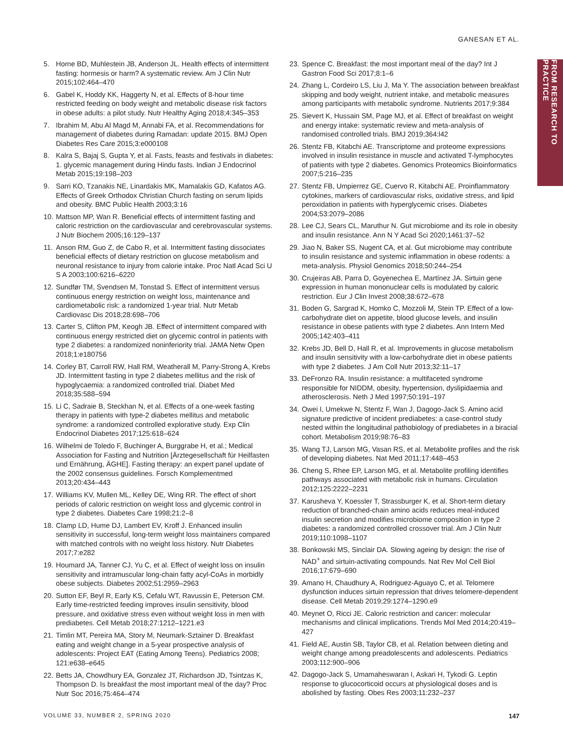GANESAN ET AL.
FROM RESEARCH TO PRACTICE
5. Horne BD, Muhlestein JB, Anderson JL. Health effects of intermittent fasting: hormesis or harm? A systematic review. Am J Clin Nutr 2015;102:464–470
6. Gabel K, Hoddy KK, Haggerty N, et al. Effects of 8-hour time restricted feeding on body weight and metabolic disease risk factors in obese adults: a pilot study. Nutr Healthy Aging 2018;4:345–353
7. Ibrahim M, Abu Al Magd M, Annabi FA, et al. Recommendations for management of diabetes during Ramadan: update 2015. BMJ Open Diabetes Res Care 2015;3:e000108
8. Kalra S, Bajaj S, Gupta Y, et al. Fasts, feasts and festivals in diabetes: 1. glycemic management during Hindu fasts. Indian J Endocrinol Metab 2015;19:198–203
9. Sarri KO, Tzanakis NE, Linardakis MK, Mamalakis GD, Kafatos AG. Effects of Greek Orthodox Christian Church fasting on serum lipids and obesity. BMC Public Health 2003;3:16
10. Mattson MP, Wan R. Beneficial effects of intermittent fasting and caloric restriction on the cardiovascular and cerebrovascular systems. J Nutr Biochem 2005;16:129–137
11. Anson RM, Guo Z, de Cabo R, et al. Intermittent fasting dissociates beneficial effects of dietary restriction on glucose metabolism and neuronal resistance to injury from calorie intake. Proc Natl Acad Sci U S A 2003;100:6216–6220
12. Sundfør TM, Svendsen M, Tonstad S. Effect of intermittent versus continuous energy restriction on weight loss, maintenance and cardiometabolic risk: a randomized 1-year trial. Nutr Metab Cardiovasc Dis 2018;28:698–706
13. Carter S, Clifton PM, Keogh JB. Effect of intermittent compared with continuous energy restricted diet on glycemic control in patients with type 2 diabetes: a randomized noninferiority trial. JAMA Netw Open 2018;1:e180756
14. Corley BT, Carroll RW, Hall RM, Weatherall M, Parry-Strong A, Krebs JD. Intermittent fasting in type 2 diabetes mellitus and the risk of hypoglycaemia: a randomized controlled trial. Diabet Med 2018;35:588–594
15. Li C, Sadraie B, Steckhan N, et al. Effects of a one-week fasting therapy in patients with type-2 diabetes mellitus and metabolic syndrome: a randomized controlled explorative study. Exp Clin Endocrinol Diabetes 2017;125:618–624
16. Wilhelmi de Toledo F, Buchinger A, Burggrabe H, et al.; Medical Association for Fasting and Nutrition [Ärztegesellschaft für Heilfasten und Ernährung, ÄGHE]. Fasting therapy: an expert panel update of the 2002 consensus guidelines. Forsch Komplementmed 2013;20:434–443
17. Williams KV, Mullen ML, Kelley DE, Wing RR. The effect of short periods of caloric restriction on weight loss and glycemic control in type 2 diabetes. Diabetes Care 1998;21:2–8
18. Clamp LD, Hume DJ, Lambert EV, Kroff J. Enhanced insulin sensitivity in successful, long-term weight loss maintainers compared with matched controls with no weight loss history. Nutr Diabetes 2017;7:e282
19. Houmard JA, Tanner CJ, Yu C, et al. Effect of weight loss on insulin sensitivity and intramuscular long-chain fatty acyl-CoAs in morbidly obese subjects. Diabetes 2002;51:2959–2963
20. Sutton EF, Beyl R, Early KS, Cefalu WT, Ravussin E, Peterson CM. Early time-restricted feeding improves insulin sensitivity, blood pressure, and oxidative stress even without weight loss in men with prediabetes. Cell Metab 2018;27:1212–1221.e3
21. Timlin MT, Pereira MA, Story M, Neumark-Sztainer D. Breakfast eating and weight change in a 5-year prospective analysis of adolescents: Project EAT (Eating Among Teens). Pediatrics 2008; 121:e638–e645
22. Betts JA, Chowdhury EA, Gonzalez JT, Richardson JD, Tsintzas K, Thompson D. Is breakfast the most important meal of the day? Proc Nutr Soc 2016;75:464–474
23. Spence C. Breakfast: the most important meal of the day? Int J Gastron Food Sci 2017;8:1–6
24. Zhang L, Cordeiro LS, Liu J, Ma Y. The association between breakfast skipping and body weight, nutrient intake, and metabolic measures among participants with metabolic syndrome. Nutrients 2017;9:384
25. Sievert K, Hussain SM, Page MJ, et al. Effect of breakfast on weight and energy intake: systematic review and meta-analysis of randomised controlled trials. BMJ 2019;364:l42
26. Stentz FB, Kitabchi AE. Transcriptome and proteome expressions involved in insulin resistance in muscle and activated T-lymphocytes of patients with type 2 diabetes. Genomics Proteomics Bioinformatics 2007;5:216–235
27. Stentz FB, Umpierrez GE, Cuervo R, Kitabchi AE. Proinflammatory cytokines, markers of cardiovascular risks, oxidative stress, and lipid peroxidation in patients with hyperglycemic crises. Diabetes 2004;53:2079–2086
28. Lee CJ, Sears CL, Maruthur N. Gut microbiome and its role in obesity and insulin resistance. Ann N Y Acad Sci 2020;1461:37–52
29. Jiao N, Baker SS, Nugent CA, et al. Gut microbiome may contribute to insulin resistance and systemic inflammation in obese rodents: a meta-analysis. Physiol Genomics 2018;50:244–254
30. Crujeiras AB, Parra D, Goyenechea E, Martínez JA. Sirtuin gene expression in human mononuclear cells is modulated by caloric restriction. Eur J Clin Invest 2008;38:672–678
31. Boden G, Sargrad K, Homko C, Mozzoli M, Stein TP. Effect of a low-carbohydrate diet on appetite, blood glucose levels, and insulin resistance in obese patients with type 2 diabetes. Ann Intern Med 2005;142:403–411
32. Krebs JD, Bell D, Hall R, et al. Improvements in glucose metabolism and insulin sensitivity with a low-carbohydrate diet in obese patients with type 2 diabetes. J Am Coll Nutr 2013;32:11–17
33. DeFronzo RA. Insulin resistance: a multifaceted syndrome responsible for NIDDM, obesity, hypertension, dyslipidaemia and atherosclerosis. Neth J Med 1997;50:191–197
34. Owei I, Umekwe N, Stentz F, Wan J, Dagogo-Jack S. Amino acid signature predictive of incident prediabetes: a case-control study nested within the longitudinal pathobiology of prediabetes in a biracial cohort. Metabolism 2019;98:76–83
35. Wang TJ, Larson MG, Vasan RS, et al. Metabolite profiles and the risk of developing diabetes. Nat Med 2011;17:448–453
36. Cheng S, Rhee EP, Larson MG, et al. Metabolite profiling identifies pathways associated with metabolic risk in humans. Circulation 2012;125:2222–2231
37. Karusheva Y, Koessler T, Strassburger K, et al. Short-term dietary reduction of branched-chain amino acids reduces meal-induced insulin secretion and modifies microbiome composition in type 2 diabetes: a randomized controlled crossover trial. Am J Clin Nutr 2019;110:1098–1107
38. Bonkowski MS, Sinclair DA. Slowing ageing by design: the rise of NAD<sup>+</sup> and sirtuin-activating compounds. Nat Rev Mol Cell Biol 2016;17:679–690
39. Amano H, Chaudhury A, Rodriguez-Aguayo C, et al. Telomere dysfunction induces sirtuin repression that drives telomere-dependent disease. Cell Metab 2019;29:1274–1290.e9
40. Meynet O, Ricci JE. Caloric restriction and cancer: molecular mechanisms and clinical implications. Trends Mol Med 2014;20:419–427
41. Field AE, Austin SB, Taylor CB, et al. Relation between dieting and weight change among preadolescents and adolescents. Pediatrics 2003;112:900–906
42. Dagogo-Jack S, Umamaheswaran I, Askari H, Tykodi G. Leptin response to glucocorticoid occurs at physiological doses and is abolished by fasting. Obes Res 2003;11:232–237
VOLUME 33, NUMBER 2, SPRING 2020 147